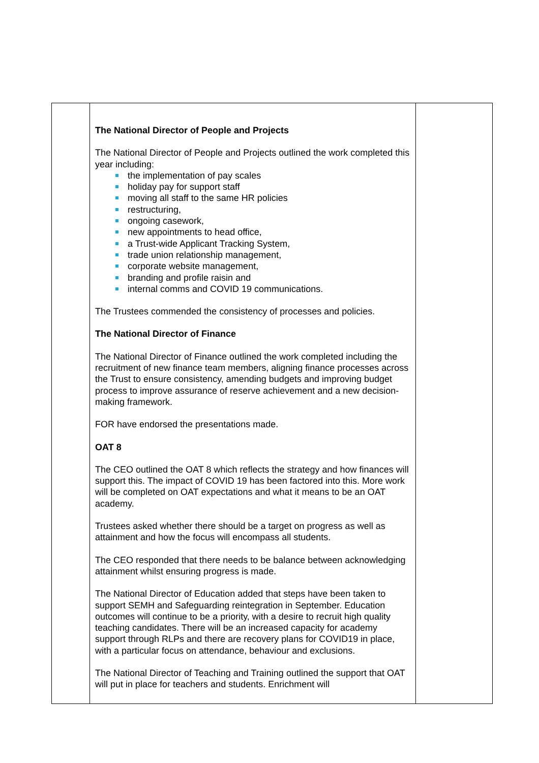| | The National Director of People and Projects The National Director of People and Projects outlined the work completed this year including: the implementation of pay scales holiday pay for support staff moving all staff to the same HR policies restructuring, ongoing casework, new appointments to head office, a Trust-wide Applicant Tracking System, trade union relationship management, corporate website management, branding and profile raisin and internal comms and COVID 19 communications. The Trustees commended the consistency of processes and policies. The National Director of Finance The National Director of Finance outlined the work completed including the recruitment of new finance team members, aligning finance processes across the Trust to ensure consistency, amending budgets and improving budget process to improve assurance of reserve achievement and a new decision-making framework. FOR have endorsed the presentations made. OAT 8 The CEO outlined the OAT 8 which reflects the strategy and how finances will support this. The impact of COVID 19 has been factored into this. More work will be completed on OAT expectations and what it means to be an OAT academy. Trustees asked whether there should be a target on progress as well as attainment and how the focus will encompass all students. The CEO responded that there needs to be balance between acknowledging attainment whilst ensuring progress is made. The National Director of Education added that steps have been taken to support SEMH and Safeguarding reintegration in September. Education outcomes will continue to be a priority, with a desire to recruit high quality teaching candidates. There will be an increased capacity for academy support through RLPs and there are recovery plans for COVID19 in place, with a particular focus on attendance, behaviour and exclusions. The National Director of Teaching and Training outlined the support that OAT will put in place for teachers and students. Enrichment will | |